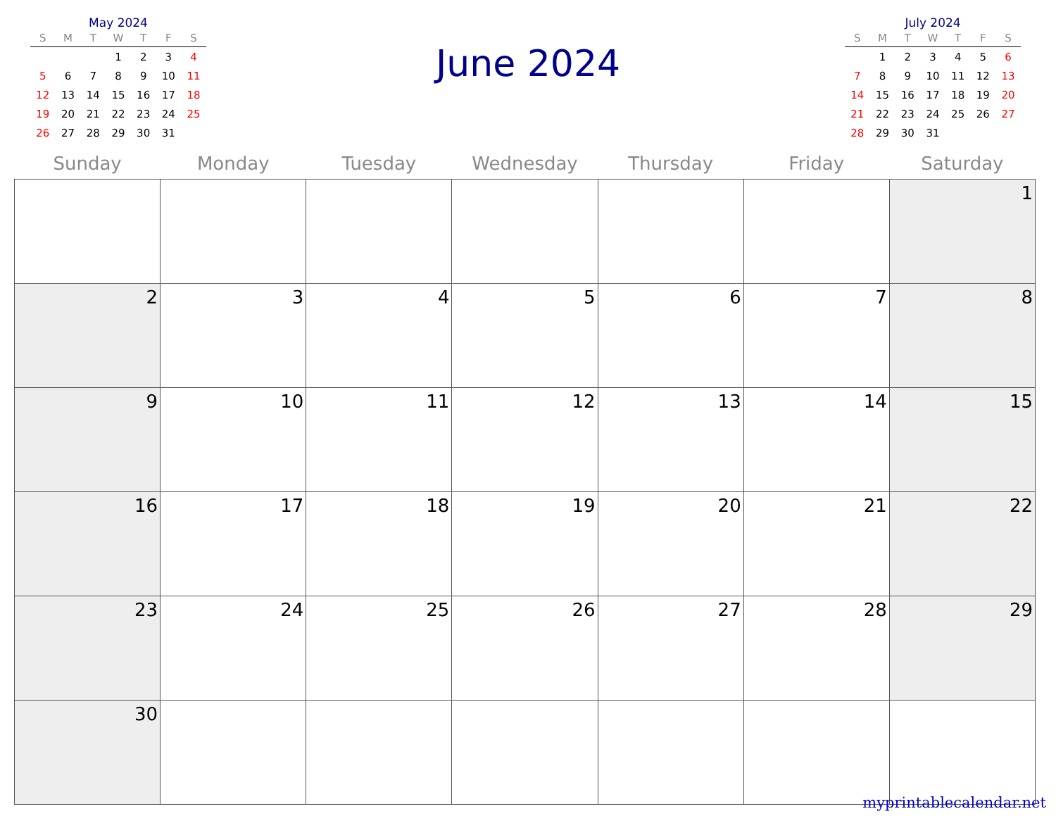May 2024
| S | M | T | W | T | F | S |
| --- | --- | --- | --- | --- | --- | --- |
| | | | 1 | 2 | 3 | 4 |
| 5 | 6 | 7 | 8 | 9 | 10 | 11 |
| 12 | 13 | 14 | 15 | 16 | 17 | 18 |
| 19 | 20 | 21 | 22 | 23 | 24 | 25 |
| 26 | 27 | 28 | 29 | 30 | 31 | |
June 2024
July 2024
| S | M | T | W | T | F | S |
| --- | --- | --- | --- | --- | --- | --- |
| | 1 | 2 | 3 | 4 | 5 | 6 |
| 7 | 8 | 9 | 10 | 11 | 12 | 13 |
| 14 | 15 | 16 | 17 | 18 | 19 | 20 |
| 21 | 22 | 23 | 24 | 25 | 26 | 27 |
| 28 | 29 | 30 | 31 | | | |
| Sunday | Monday | Tuesday | Wednesday | Thursday | Friday | Saturday |
| --- | --- | --- | --- | --- | --- | --- |
| | | | | | | 1 |
| 2 | 3 | 4 | 5 | 6 | 7 | 8 |
| 9 | 10 | 11 | 12 | 13 | 14 | 15 |
| 16 | 17 | 18 | 19 | 20 | 21 | 22 |
| 23 | 24 | 25 | 26 | 27 | 28 | 29 |
| 30 | | | | | | |
myprintablecalendar.net